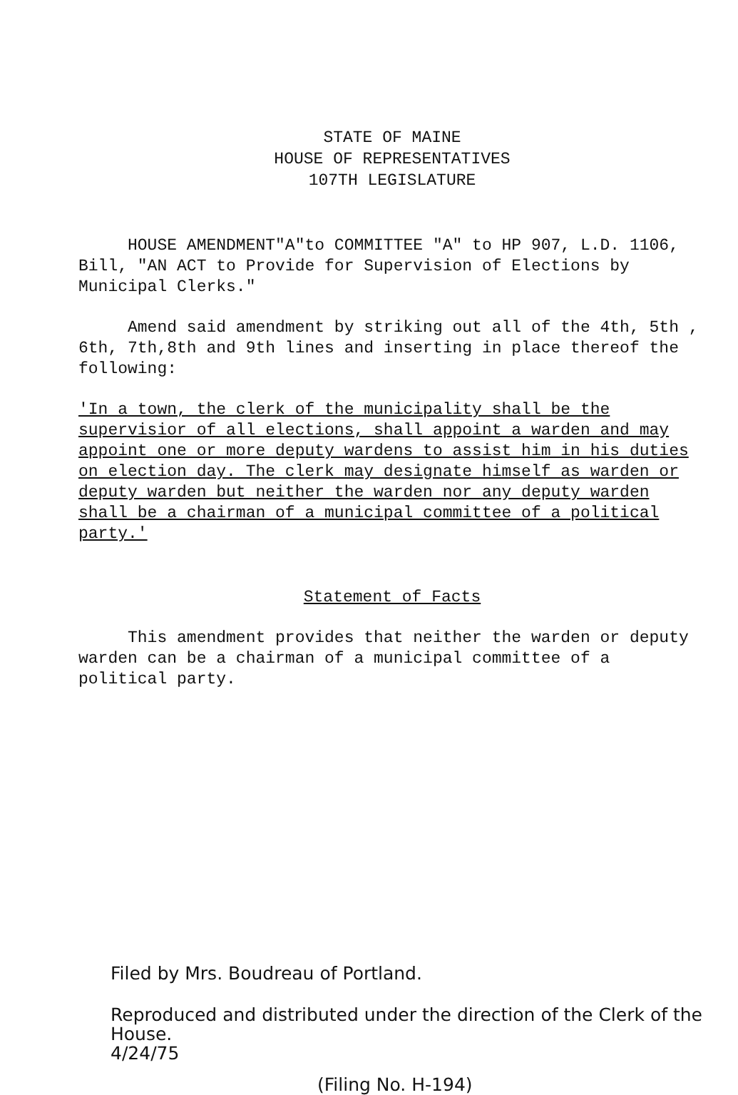STATE OF MAINE
HOUSE OF REPRESENTATIVES
107TH LEGISLATURE
HOUSE AMENDMENT"A"to COMMITTEE "A" to HP 907, L.D. 1106, Bill, "AN ACT to Provide for Supervision of Elections by Municipal Clerks."
Amend said amendment by striking out all of the 4th, 5th , 6th, 7th,8th and 9th lines and inserting in place thereof the following:
'In a town, the clerk of the municipality shall be the supervisior of all elections, shall appoint a warden and may appoint one or more deputy wardens to assist him in his duties on election day. The clerk may designate himself as warden or deputy warden but neither the warden nor any deputy warden shall be a chairman of a municipal committee of a political party.'
Statement of Facts
This amendment provides that neither the warden or deputy warden can be a chairman of a municipal committee of a political party.
Filed by Mrs. Boudreau of Portland.
Reproduced and distributed under the direction of the Clerk of the House.
4/24/75
(Filing No. H-194)